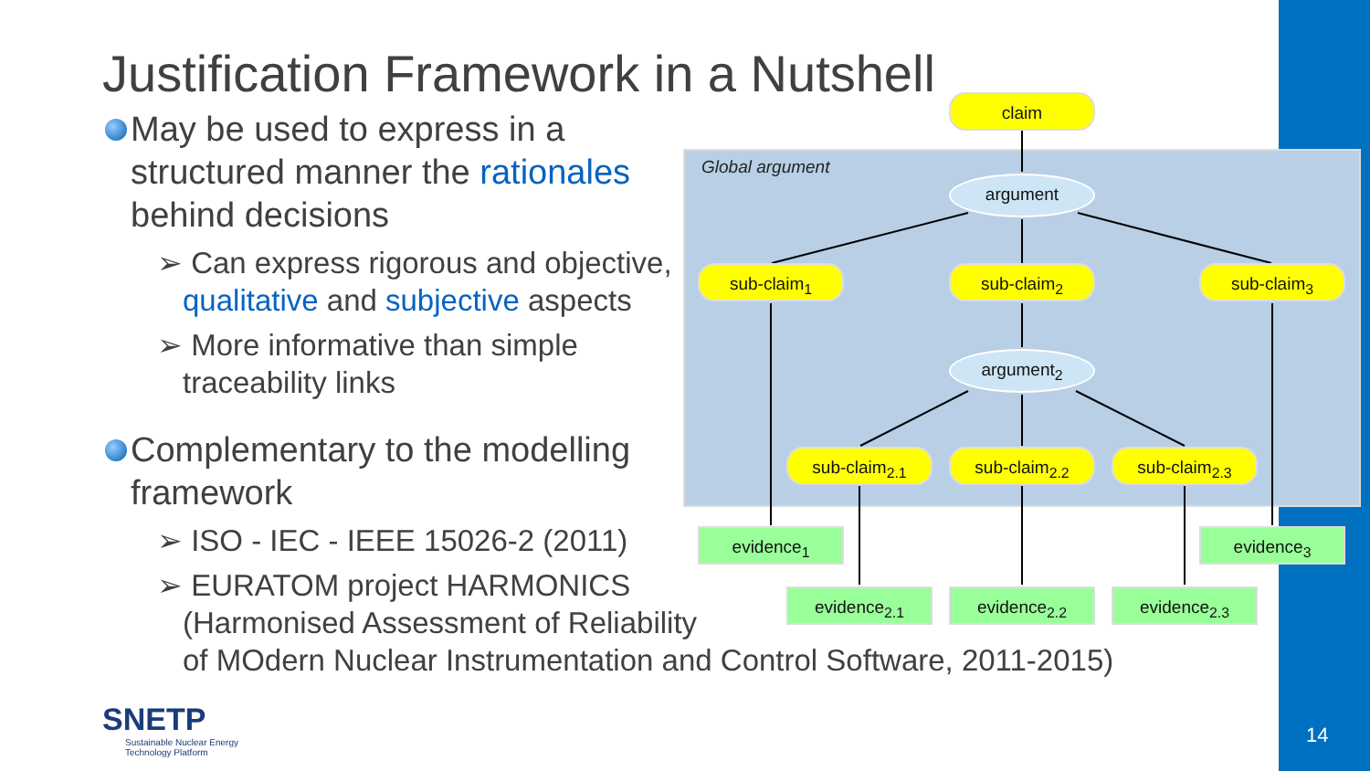Justification Framework in a Nutshell
May be used to express in a structured manner the rationales behind decisions
➢ Can express rigorous and objective, qualitative and subjective aspects
➢ More informative than simple traceability links
Complementary to the modelling framework
➢ ISO - IEC - IEEE 15026-2 (2011)
➢ EURATOM project HARMONICS
(Harmonised Assessment of Reliability
of MOdern Nuclear Instrumentation and Control Software, 2011-2015)
Global argument
claim
argument
sub-claim<sub>1</sub> sub-claim<sub>2</sub> sub-claim<sub>3</sub>
argument<sub>2</sub>
sub-claim<sub>2.1</sub> sub-claim<sub>2.2</sub> sub-claim<sub>2.3</sub>
evidence<sub>1</sub> evidence<sub>3</sub>
evidence<sub>2.1</sub> evidence<sub>2.2</sub> evidence<sub>2.3</sub>
SNETP
Sustainable Nuclear Energy
Technology Platform
14